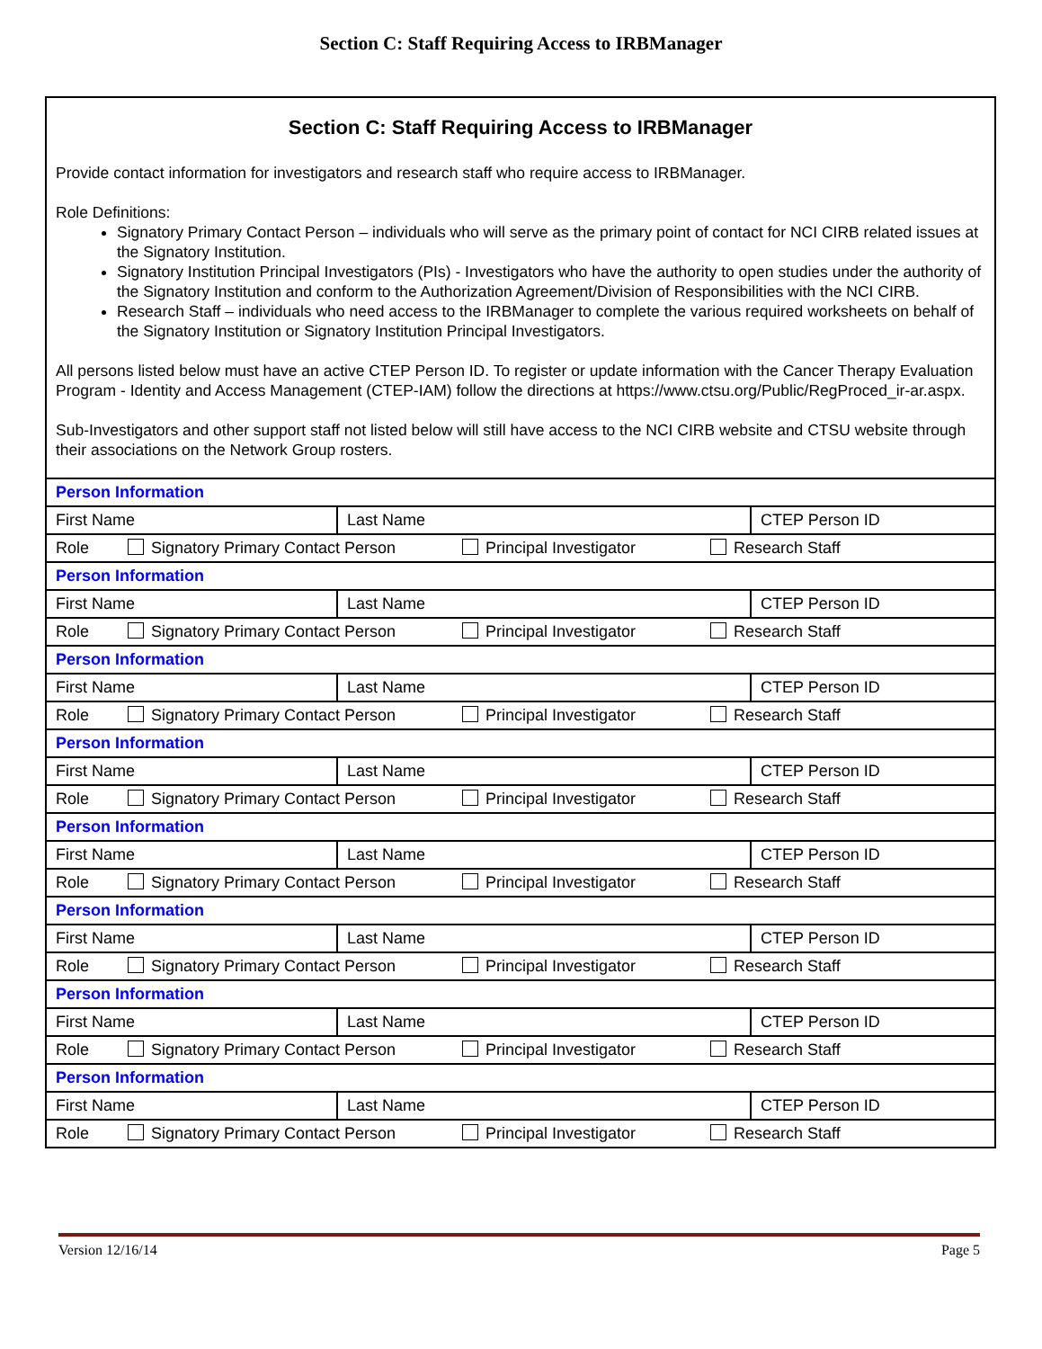Section C: Staff Requiring Access to IRBManager
Section C: Staff Requiring Access to IRBManager
Provide contact information for investigators and research staff who require access to IRBManager.
Role Definitions:
Signatory Primary Contact Person – individuals who will serve as the primary point of contact for NCI CIRB related issues at the Signatory Institution.
Signatory Institution Principal Investigators (PIs) - Investigators who have the authority to open studies under the authority of the Signatory Institution and conform to the Authorization Agreement/Division of Responsibilities with the NCI CIRB.
Research Staff – individuals who need access to the IRBManager to complete the various required worksheets on behalf of the Signatory Institution or Signatory Institution Principal Investigators.
All persons listed below must have an active CTEP Person ID. To register or update information with the Cancer Therapy Evaluation Program - Identity and Access Management (CTEP-IAM) follow the directions at https://www.ctsu.org/Public/RegProced_ir-ar.aspx.
Sub-Investigators and other support staff not listed below will still have access to the NCI CIRB website and CTSU website through their associations on the Network Group rosters.
| Person Information | | |
| First Name | Last Name | CTEP Person ID |
| Role Signatory Primary Contact Person Principal Investigator Research Staff | | |
| Person Information | | |
| First Name | Last Name | CTEP Person ID |
| Role Signatory Primary Contact Person Principal Investigator Research Staff | | |
| Person Information | | |
| First Name | Last Name | CTEP Person ID |
| Role Signatory Primary Contact Person Principal Investigator Research Staff | | |
| Person Information | | |
| First Name | Last Name | CTEP Person ID |
| Role Signatory Primary Contact Person Principal Investigator Research Staff | | |
| Person Information | | |
| First Name | Last Name | CTEP Person ID |
| Role Signatory Primary Contact Person Principal Investigator Research Staff | | |
| Person Information | | |
| First Name | Last Name | CTEP Person ID |
| Role Signatory Primary Contact Person Principal Investigator Research Staff | | |
| Person Information | | |
| First Name | Last Name | CTEP Person ID |
| Role Signatory Primary Contact Person Principal Investigator Research Staff | | |
| Person Information | | |
| First Name | Last Name | CTEP Person ID |
| Role Signatory Primary Contact Person Principal Investigator Research Staff | | |
Version 12/16/14 Page 5